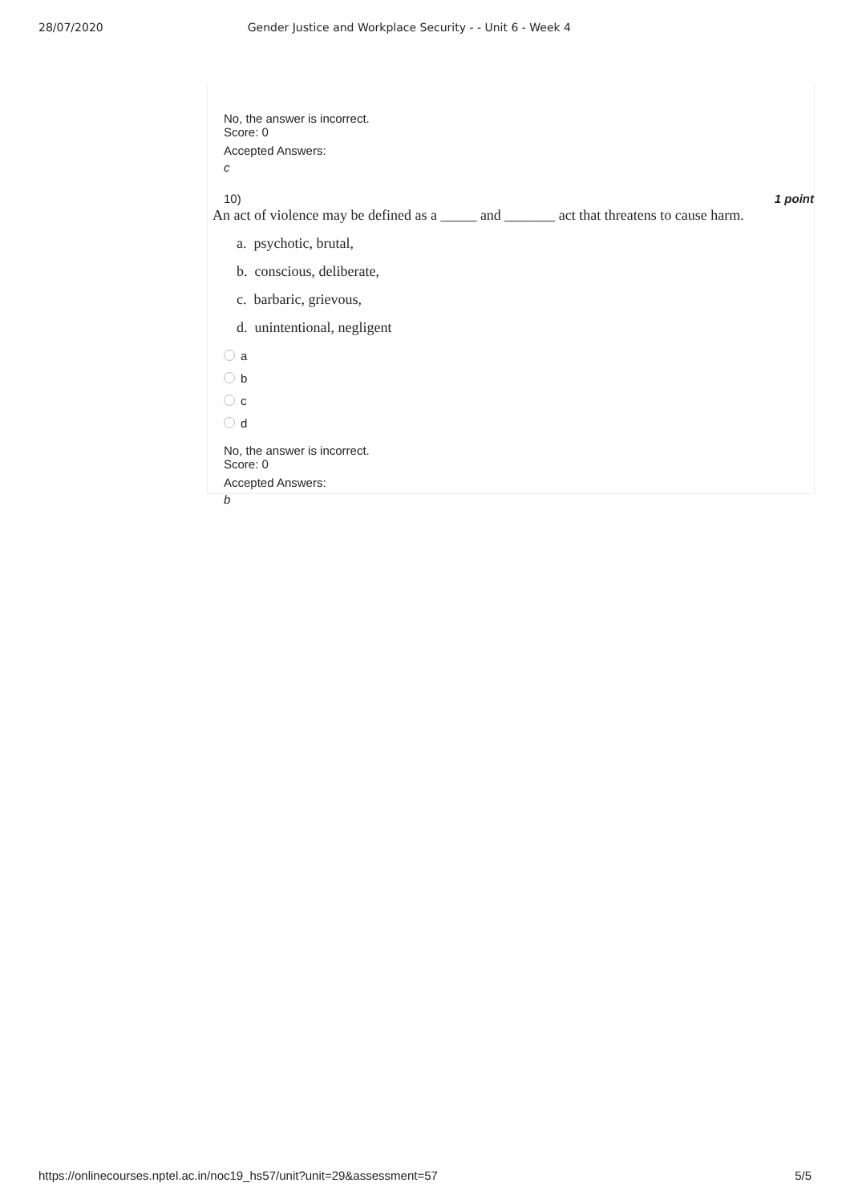28/07/2020 Gender Justice and Workplace Security - - Unit 6 - Week 4
No, the answer is incorrect.
Score: 0
Accepted Answers:
c
10) 1 point
An act of violence may be defined as a _____ and _______ act that threatens to cause harm.
a. psychotic, brutal,
b. conscious, deliberate,
c. barbaric, grievous,
d. unintentional, negligent
a
b
c
d
No, the answer is incorrect.
Score: 0
Accepted Answers:
b
https://onlinecourses.nptel.ac.in/noc19_hs57/unit?unit=29&assessment=57 5/5